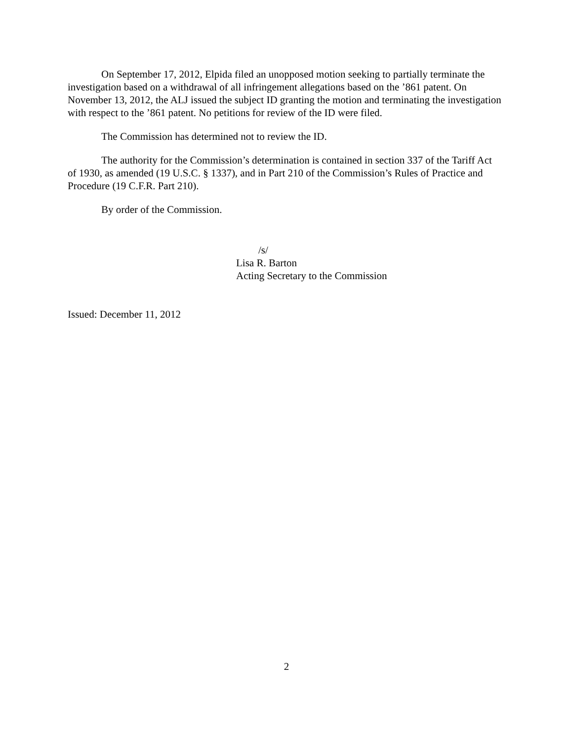On September 17, 2012, Elpida filed an unopposed motion seeking to partially terminate the investigation based on a withdrawal of all infringement allegations based on the ’861 patent. On November 13, 2012, the ALJ issued the subject ID granting the motion and terminating the investigation with respect to the ’861 patent. No petitions for review of the ID were filed.
The Commission has determined not to review the ID.
The authority for the Commission’s determination is contained in section 337 of the Tariff Act of 1930, as amended (19 U.S.C. § 1337), and in Part 210 of the Commission’s Rules of Practice and Procedure (19 C.F.R. Part 210).
By order of the Commission.
/s/
Lisa R. Barton
Acting Secretary to the Commission
Issued: December 11, 2012
2